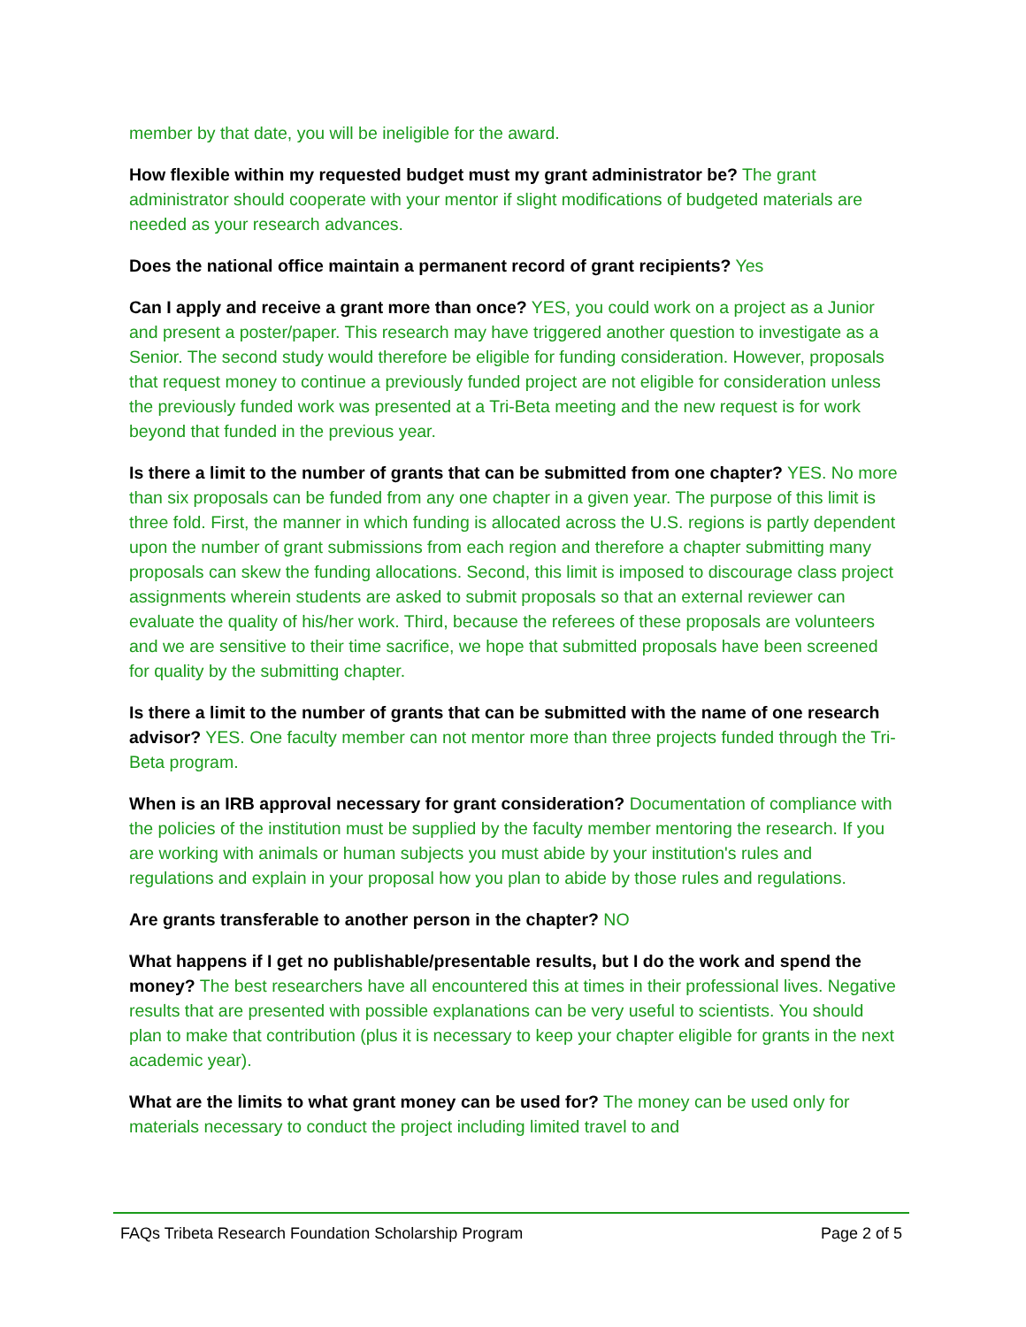member by that date, you will be ineligible for the award.
How flexible within my requested budget must my grant administrator be? The grant administrator should cooperate with your mentor if slight modifications of budgeted materials are needed as your research advances.
Does the national office maintain a permanent record of grant recipients? Yes
Can I apply and receive a grant more than once? YES, you could work on a project as a Junior and present a poster/paper. This research may have triggered another question to investigate as a Senior. The second study would therefore be eligible for funding consideration. However, proposals that request money to continue a previously funded project are not eligible for consideration unless the previously funded work was presented at a Tri-Beta meeting and the new request is for work beyond that funded in the previous year.
Is there a limit to the number of grants that can be submitted from one chapter? YES. No more than six proposals can be funded from any one chapter in a given year. The purpose of this limit is three fold. First, the manner in which funding is allocated across the U.S. regions is partly dependent upon the number of grant submissions from each region and therefore a chapter submitting many proposals can skew the funding allocations. Second, this limit is imposed to discourage class project assignments wherein students are asked to submit proposals so that an external reviewer can evaluate the quality of his/her work. Third, because the referees of these proposals are volunteers and we are sensitive to their time sacrifice, we hope that submitted proposals have been screened for quality by the submitting chapter.
Is there a limit to the number of grants that can be submitted with the name of one research advisor? YES. One faculty member can not mentor more than three projects funded through the Tri-Beta program.
When is an IRB approval necessary for grant consideration? Documentation of compliance with the policies of the institution must be supplied by the faculty member mentoring the research. If you are working with animals or human subjects you must abide by your institution's rules and regulations and explain in your proposal how you plan to abide by those rules and regulations.
Are grants transferable to another person in the chapter? NO
What happens if I get no publishable/presentable results, but I do the work and spend the money? The best researchers have all encountered this at times in their professional lives. Negative results that are presented with possible explanations can be very useful to scientists. You should plan to make that contribution (plus it is necessary to keep your chapter eligible for grants in the next academic year).
What are the limits to what grant money can be used for? The money can be used only for materials necessary to conduct the project including limited travel to and
FAQs Tribeta Research Foundation Scholarship Program Page 2 of 5